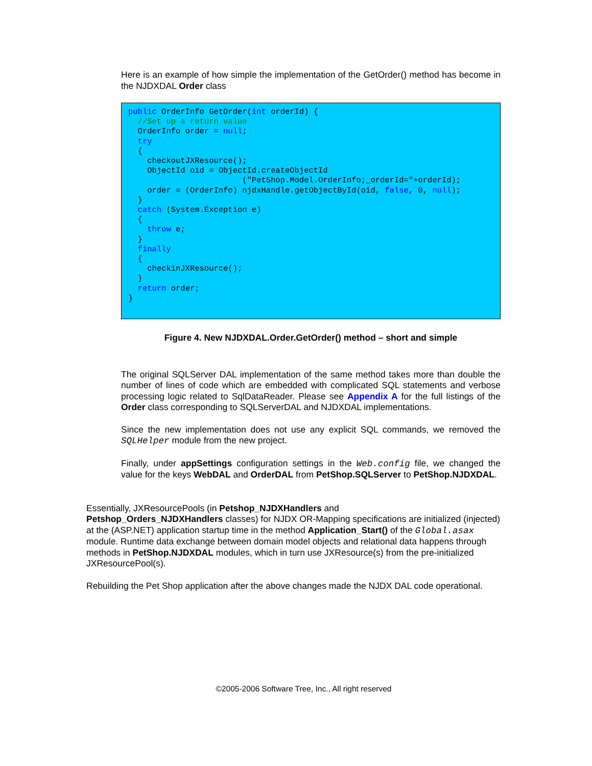Here is an example of how simple the implementation of the GetOrder() method has become in the NJDXDAL Order class
public OrderInfo GetOrder(int orderId) {
  //Set up a return value
  OrderInfo order = null;
  try
  {
    checkoutJXResource();
    ObjectId oid = ObjectId.createObjectId
                        ("PetShop.Model.OrderInfo;_orderId="+orderId);
    order = (OrderInfo) njdxHandle.getObjectById(oid, false, 0, null);
  }
  catch (System.Exception e)
  {
    throw e;
  }
  finally
  {
    checkinJXResource();
  }
  return order;
}
Figure 4. New NJDXDAL.Order.GetOrder() method – short and simple
The original SQLServer DAL implementation of the same method takes more than double the number of lines of code which are embedded with complicated SQL statements and verbose processing logic related to SqlDataReader. Please see Appendix A for the full listings of the Order class corresponding to SQLServerDAL and NJDXDAL implementations.
Since the new implementation does not use any explicit SQL commands, we removed the SQLHelper module from the new project.
Finally, under appSettings configuration settings in the Web.config file, we changed the value for the keys WebDAL and OrderDAL from PetShop.SQLServer to PetShop.NJDXDAL.
Essentially, JXResourcePools (in Petshop_NJDXHandlers and
Petshop_Orders_NJDXHandlers classes) for NJDX OR-Mapping specifications are initialized (injected) at the (ASP.NET) application startup time in the method Application_Start() of the Global.asax module. Runtime data exchange between domain model objects and relational data happens through methods in PetShop.NJDXDAL modules, which in turn use JXResource(s) from the pre-initialized JXResourcePool(s).
Rebuilding the Pet Shop application after the above changes made the NJDX DAL code operational.
©2005-2006 Software Tree, Inc., All right reserved